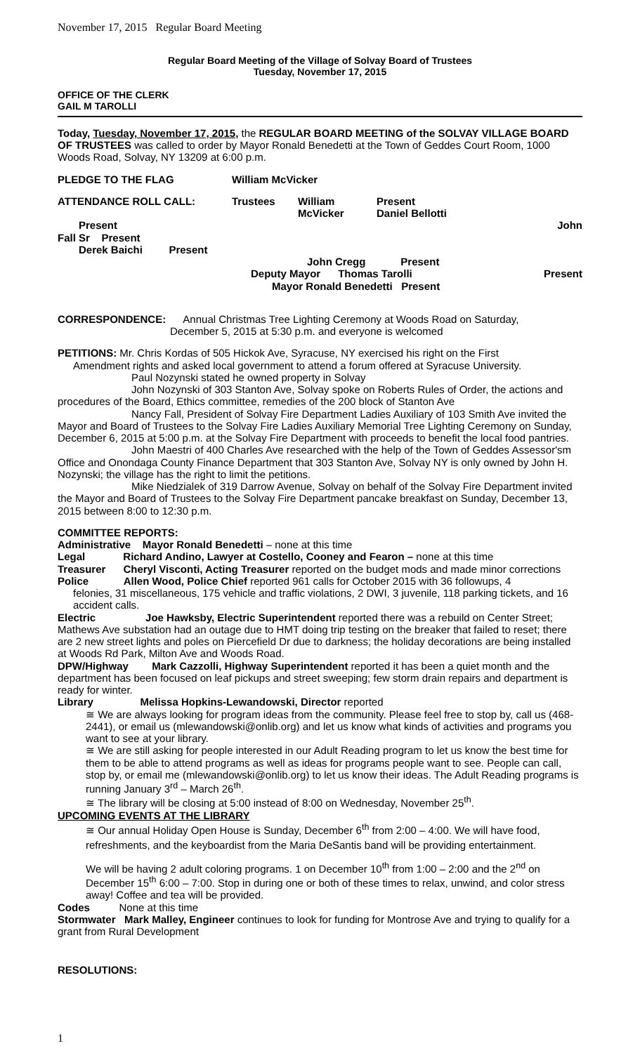November 17, 2015 Regular Board Meeting
Regular Board Meeting of the Village of Solvay Board of Trustees
Tuesday, November 17, 2015
OFFICE OF THE CLERK
GAIL M TAROLLI
Today, Tuesday, November 17, 2015, the REGULAR BOARD MEETING of the SOLVAY VILLAGE BOARD OF TRUSTEES was called to order by Mayor Ronald Benedetti at the Town of Geddes Court Room, 1000 Woods Road, Solvay, NY 13209 at 6:00 p.m.
PLEDGE TO THE FLAG William McVicker
ATTENDANCE ROLL CALL: Trustees William McVicker Present
Daniel Bellotti
Present John
Fall Sr Present
Derek Baichi Present
John Cregg Present
Deputy Mayor Thomas Tarolli Present
Mayor Ronald Benedetti Present
CORRESPONDENCE: Annual Christmas Tree Lighting Ceremony at Woods Road on Saturday,
December 5, 2015 at 5:30 p.m. and everyone is welcomed
PETITIONS: Mr. Chris Kordas of 505 Hickok Ave, Syracuse, NY exercised his right on the First
Amendment rights and asked local government to attend a forum offered at Syracuse University.
Paul Nozynski stated he owned property in Solvay
John Nozynski of 303 Stanton Ave, Solvay spoke on Roberts Rules of Order, the actions and procedures of the Board, Ethics committee, remedies of the 200 block of Stanton Ave
Nancy Fall, President of Solvay Fire Department Ladies Auxiliary of 103 Smith Ave invited the Mayor and Board of Trustees to the Solvay Fire Ladies Auxiliary Memorial Tree Lighting Ceremony on Sunday, December 6, 2015 at 5:00 p.m. at the Solvay Fire Department with proceeds to benefit the local food pantries.
John Maestri of 400 Charles Ave researched with the help of the Town of Geddes Assessor'sm Office and Onondaga County Finance Department that 303 Stanton Ave, Solvay NY is only owned by John H. Nozynski; the village has the right to limit the petitions.
Mike Niedzialek of 319 Darrow Avenue, Solvay on behalf of the Solvay Fire Department invited the Mayor and Board of Trustees to the Solvay Fire Department pancake breakfast on Sunday, December 13, 2015 between 8:00 to 12:30 p.m.
COMMITTEE REPORTS:
Administrative Mayor Ronald Benedetti – none at this time
Legal Richard Andino, Lawyer at Costello, Cooney and Fearon – none at this time
Treasurer Cheryl Visconti, Acting Treasurer reported on the budget mods and made minor corrections
Police Allen Wood, Police Chief reported 961 calls for October 2015 with 36 followups, 4
felonies, 31 miscellaneous, 175 vehicle and traffic violations, 2 DWI, 3 juvenile, 118 parking tickets, and 16 accident calls.
Electric Joe Hawksby, Electric Superintendent reported there was a rebuild on Center Street; Mathews Ave substation had an outage due to HMT doing trip testing on the breaker that failed to reset; there are 2 new street lights and poles on Piercefield Dr due to darkness; the holiday decorations are being installed at Woods Rd Park, Milton Ave and Woods Road.
DPW/Highway Mark Cazzolli, Highway Superintendent reported it has been a quiet month and the department has been focused on leaf pickups and street sweeping; few storm drain repairs and department is ready for winter.
Library Melissa Hopkins-Lewandowski, Director reported
≅ We are always looking for program ideas from the community. Please feel free to stop by, call us (468-2441), or email us (mlewandowski@onlib.org) and let us know what kinds of activities and programs you want to see at your library.
≅ We are still asking for people interested in our Adult Reading program to let us know the best time for them to be able to attend programs as well as ideas for programs people want to see. People can call, stop by, or email me (mlewandowski@onlib.org) to let us know their ideas. The Adult Reading programs is running January 3<sup>rd</sup> – March 26<sup>th</sup>.
≅ The library will be closing at 5:00 instead of 8:00 on Wednesday, November 25<sup>th</sup>.
UPCOMING EVENTS AT THE LIBRARY
≅ Our annual Holiday Open House is Sunday, December 6<sup>th</sup> from 2:00 – 4:00. We will have food, refreshments, and the keyboardist from the Maria DeSantis band will be providing entertainment.
We will be having 2 adult coloring programs. 1 on December 10<sup>th</sup> from 1:00 – 2:00 and the 2<sup>nd</sup> on December 15<sup>th</sup> 6:00 – 7:00. Stop in during one or both of these times to relax, unwind, and color stress away! Coffee and tea will be provided.
Codes None at this time
Stormwater Mark Malley, Engineer continues to look for funding for Montrose Ave and trying to qualify for a grant from Rural Development
RESOLUTIONS:
1